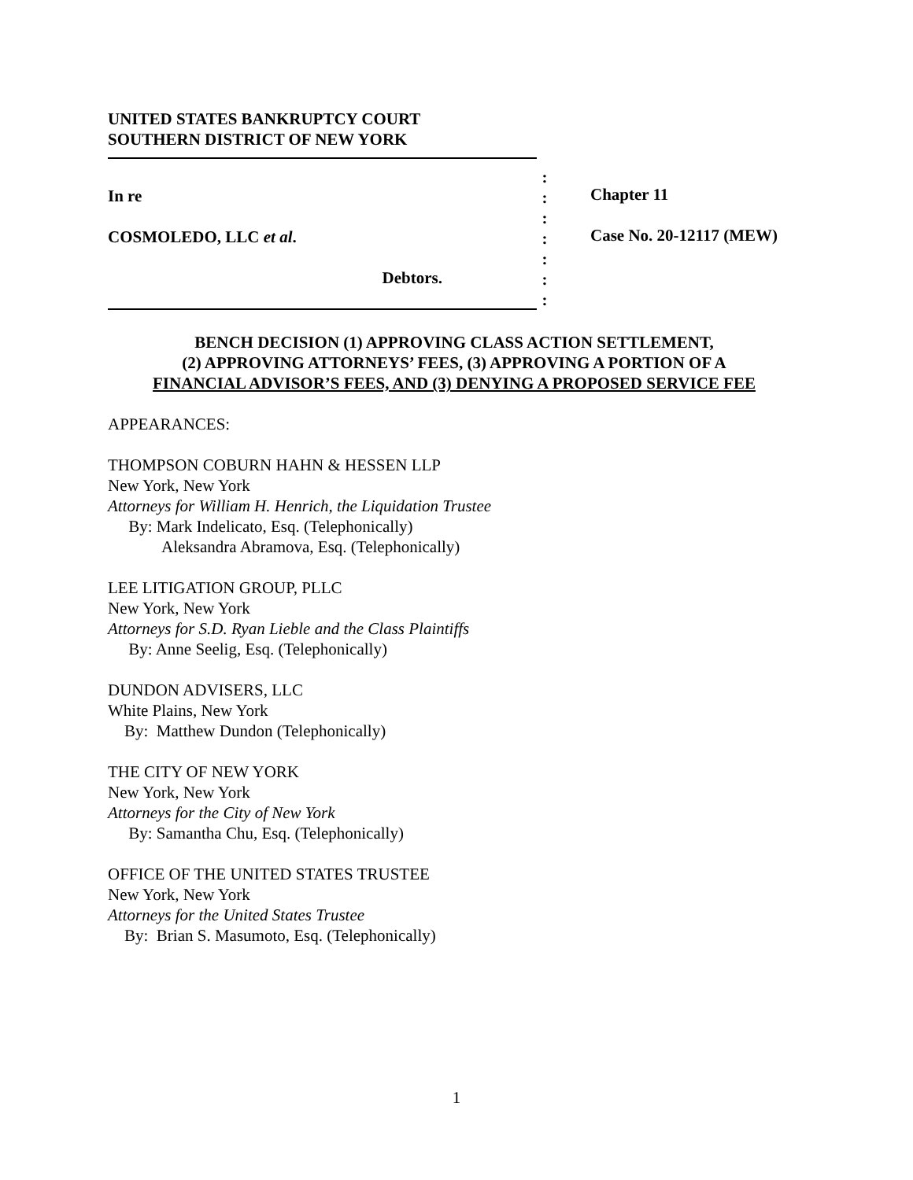UNITED STATES BANKRUPTCY COURT
SOUTHERN DISTRICT OF NEW YORK
In re
COSMOLEDO, LLC et al.
Debtors.
:
:
:
:
:
:
:
Chapter 11
Case No. 20-12117 (MEW)
BENCH DECISION (1) APPROVING CLASS ACTION SETTLEMENT,
(2) APPROVING ATTORNEYS’ FEES, (3) APPROVING A PORTION OF A
FINANCIAL ADVISOR’S FEES, AND (3) DENYING A PROPOSED SERVICE FEE
APPEARANCES:
THOMPSON COBURN HAHN & HESSEN LLP
New York, New York
Attorneys for William H. Henrich, the Liquidation Trustee
By: Mark Indelicato, Esq. (Telephonically)
Aleksandra Abramova, Esq. (Telephonically)
LEE LITIGATION GROUP, PLLC
New York, New York
Attorneys for S.D. Ryan Lieble and the Class Plaintiffs
By: Anne Seelig, Esq. (Telephonically)
DUNDON ADVISERS, LLC
White Plains, New York
By: Matthew Dundon (Telephonically)
THE CITY OF NEW YORK
New York, New York
Attorneys for the City of New York
By: Samantha Chu, Esq. (Telephonically)
OFFICE OF THE UNITED STATES TRUSTEE
New York, New York
Attorneys for the United States Trustee
By: Brian S. Masumoto, Esq. (Telephonically)
1